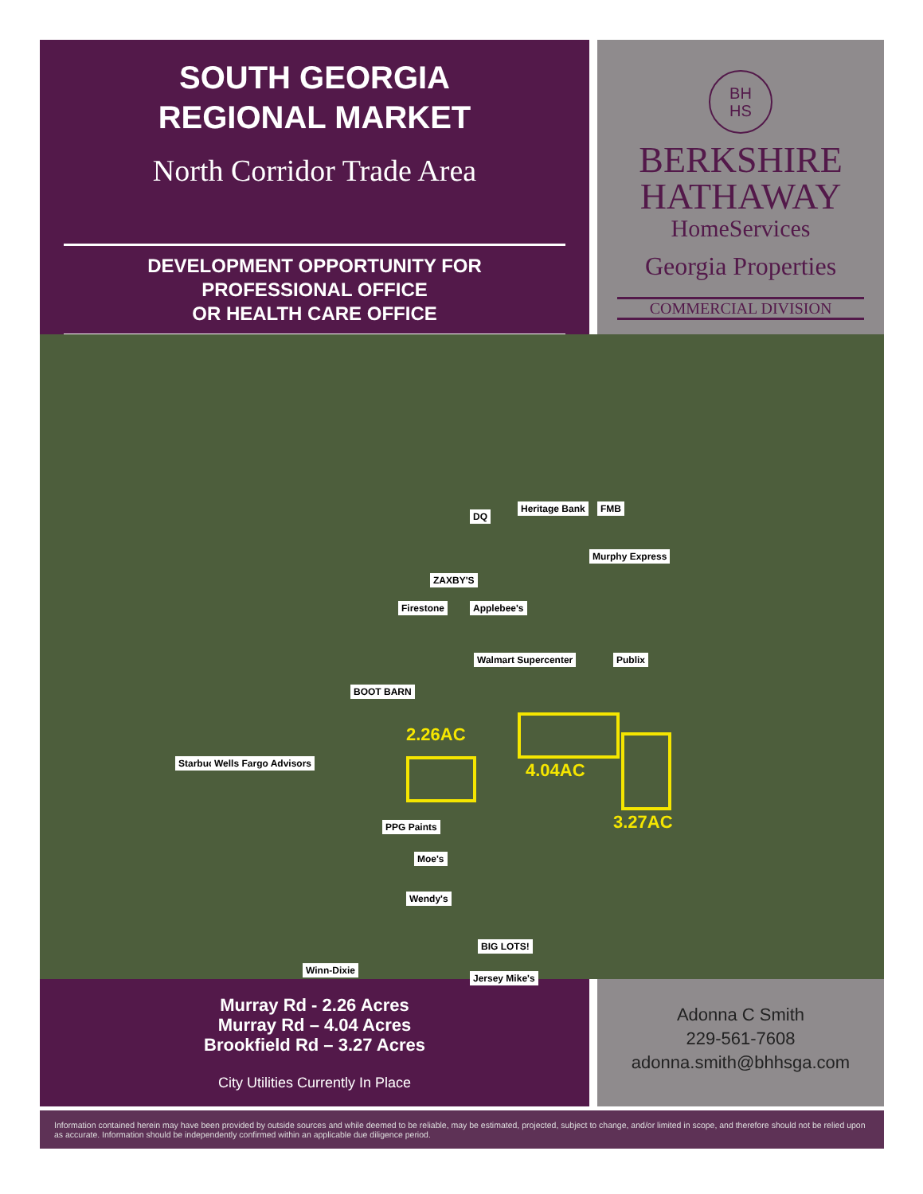SOUTH GEORGIA
REGIONAL MARKET
North Corridor Trade Area
DEVELOPMENT OPPORTUNITY FOR
PROFESSIONAL OFFICE
OR HEALTH CARE OFFICE
BH
HS
BERKSHIRE
HATHAWAY
HomeServices
Georgia Properties
COMMERCIAL DIVISION
Heritage Bank FMB
DQ
Murphy Express
ZAXBY'S
Firestone Applebee's
Walmart Supercenter Publix
BOOT BARN
Starbucks Wells Fargo Advisors
PPG Paints
Moe's
Wendy's
BIG LOTS!
Winn-Dixie
Jersey Mike's
2.26AC
4.04AC
3.27AC
Murray Rd - 2.26 Acres
Murray Rd – 4.04 Acres
Brookfield Rd – 3.27 Acres
City Utilities Currently In Place
Adonna C Smith
229-561-7608
adonna.smith@bhhsga.com
Information contained herein may have been provided by outside sources and while deemed to be reliable, may be estimated, projected, subject to change, and/or limited in scope, and therefore should not be relied upon as accurate. Information should be independently confirmed within an applicable due diligence period.